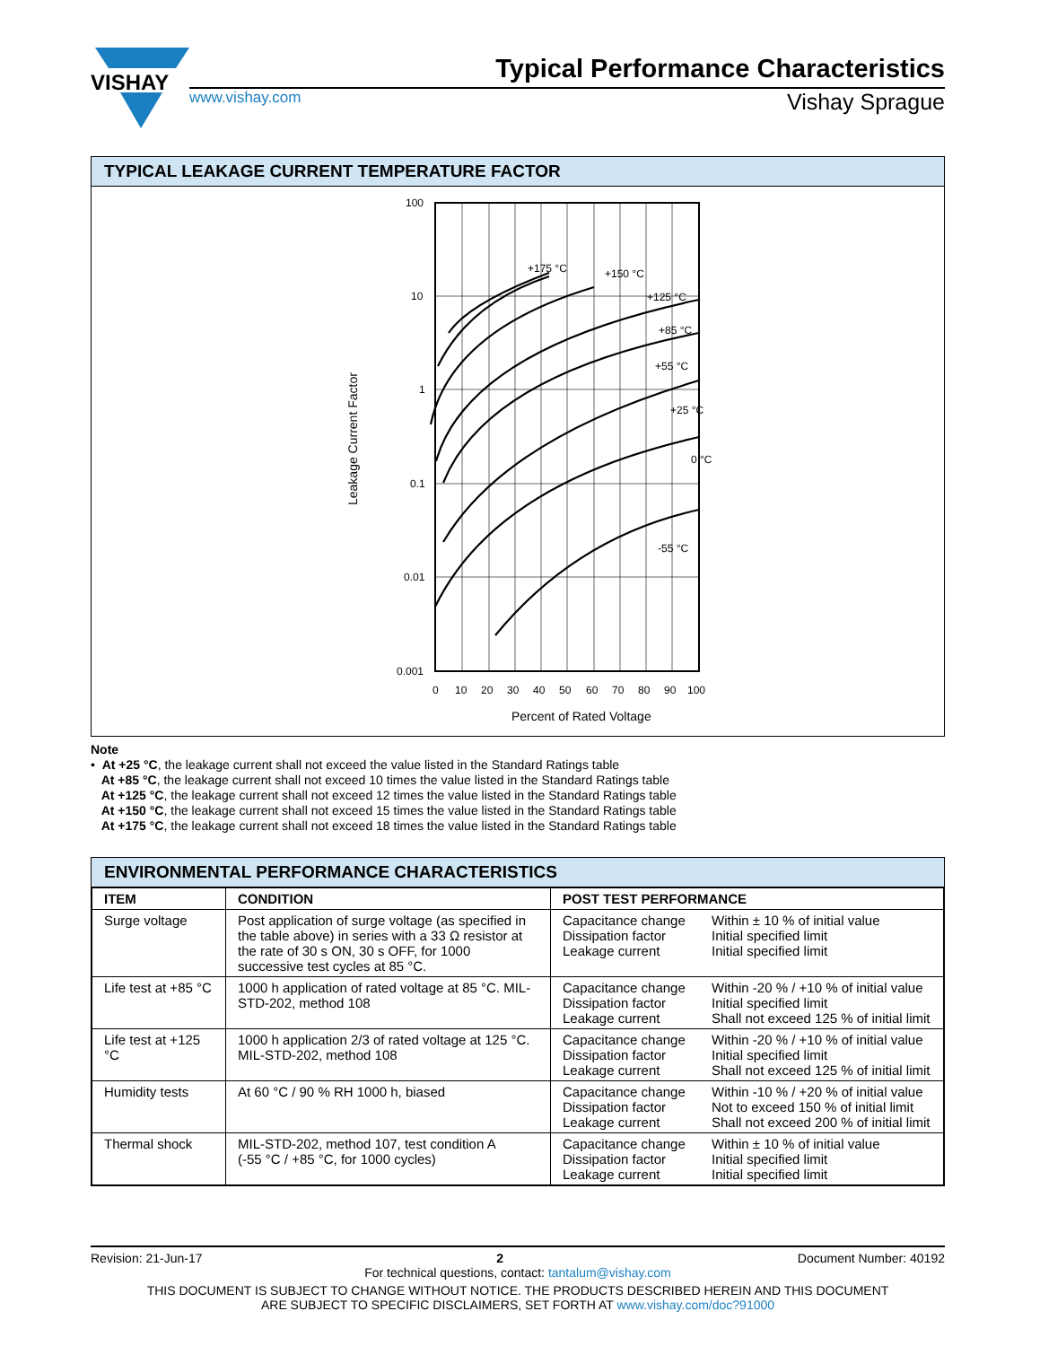VISHAY
Typical Performance Characteristics
www.vishay.com Vishay Sprague
TYPICAL LEAKAGE CURRENT TEMPERATURE FACTOR
100
10
1
0.1
0.01
0.001
0
10
20
30
40
50
60
70
80
90
100
+175 °C
+150 °C
+125 °C
+85 °C
+55 °C
+25 °C
0 °C
-55 °C
Percent of Rated Voltage
Leakage Current Factor
Note
• At +25 °C, the leakage current shall not exceed the value listed in the Standard Ratings table
At +85 °C, the leakage current shall not exceed 10 times the value listed in the Standard Ratings table
At +125 °C, the leakage current shall not exceed 12 times the value listed in the Standard Ratings table
At +150 °C, the leakage current shall not exceed 15 times the value listed in the Standard Ratings table
At +175 °C, the leakage current shall not exceed 18 times the value listed in the Standard Ratings table
ENVIRONMENTAL PERFORMANCE CHARACTERISTICS
| ITEM | CONDITION | POST TEST PERFORMANCE | |
| --- | --- | --- | --- |
| Surge voltage | Post application of surge voltage (as specified in the table above) in series with a 33 Ω resistor at the rate of 30 s ON, 30 s OFF, for 1000 successive test cycles at 85 °C. | Capacitance change Dissipation factor Leakage current | Within ± 10 % of initial value Initial specified limit Initial specified limit |
| Life test at +85 °C | 1000 h application of rated voltage at 85 °C. MIL-STD-202, method 108 | Capacitance change Dissipation factor Leakage current | Within -20 % / +10 % of initial value Initial specified limit Shall not exceed 125 % of initial limit |
| Life test at +125 °C | 1000 h application 2/3 of rated voltage at 125 °C. MIL-STD-202, method 108 | Capacitance change Dissipation factor Leakage current | Within -20 % / +10 % of initial value Initial specified limit Shall not exceed 125 % of initial limit |
| Humidity tests | At 60 °C / 90 % RH 1000 h, biased | Capacitance change Dissipation factor Leakage current | Within -10 % / +20 % of initial value Not to exceed 150 % of initial limit Shall not exceed 200 % of initial limit |
| Thermal shock | MIL-STD-202, method 107, test condition A (-55 °C / +85 °C, for 1000 cycles) | Capacitance change Dissipation factor Leakage current | Within ± 10 % of initial value Initial specified limit Initial specified limit |
Revision: 21-Jun-17 2 Document Number: 40192
For technical questions, contact: tantalum@vishay.com
THIS DOCUMENT IS SUBJECT TO CHANGE WITHOUT NOTICE. THE PRODUCTS DESCRIBED HEREIN AND THIS DOCUMENT
ARE SUBJECT TO SPECIFIC DISCLAIMERS, SET FORTH AT www.vishay.com/doc?91000